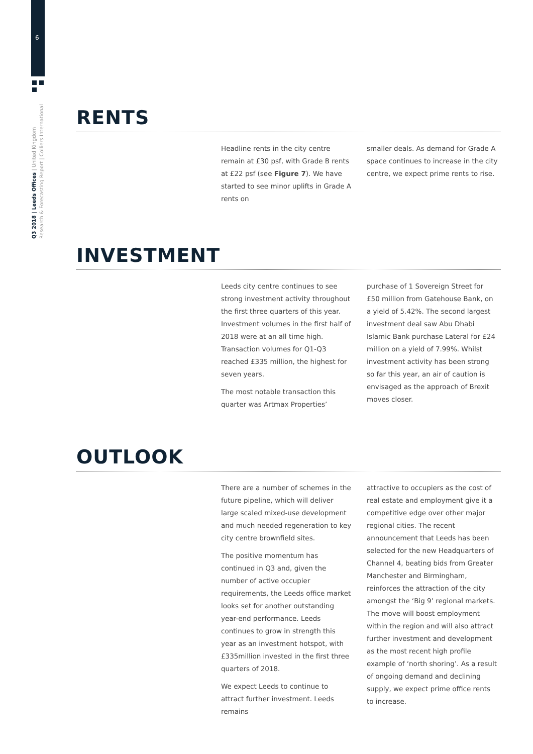6
Q3 2018 | Leeds Offices | United Kingdom
Research & Forecasting Report | Colliers International
RENTS
Headline rents in the city centre remain at £30 psf, with Grade B rents at £22 psf (see Figure 7). We have started to see minor uplifts in Grade A rents on
smaller deals. As demand for Grade A space continues to increase in the city centre, we expect prime rents to rise.
INVESTMENT
Leeds city centre continues to see strong investment activity throughout the first three quarters of this year. Investment volumes in the first half of 2018 were at an all time high. Transaction volumes for Q1-Q3 reached £335 million, the highest for seven years.
The most notable transaction this quarter was Artmax Properties’
purchase of 1 Sovereign Street for £50 million from Gatehouse Bank, on a yield of 5.42%. The second largest investment deal saw Abu Dhabi Islamic Bank purchase Lateral for £24 million on a yield of 7.99%. Whilst investment activity has been strong so far this year, an air of caution is envisaged as the approach of Brexit moves closer.
OUTLOOK
There are a number of schemes in the future pipeline, which will deliver large scaled mixed-use development and much needed regeneration to key city centre brownfield sites.
The positive momentum has continued in Q3 and, given the number of active occupier requirements, the Leeds office market looks set for another outstanding year-end performance. Leeds continues to grow in strength this year as an investment hotspot, with £335million invested in the first three quarters of 2018.
We expect Leeds to continue to attract further investment. Leeds remains
attractive to occupiers as the cost of real estate and employment give it a competitive edge over other major regional cities. The recent announcement that Leeds has been selected for the new Headquarters of Channel 4, beating bids from Greater Manchester and Birmingham, reinforces the attraction of the city amongst the ‘Big 9’ regional markets. The move will boost employment within the region and will also attract further investment and development as the most recent high profile example of ‘north shoring’. As a result of ongoing demand and declining supply, we expect prime office rents to increase.